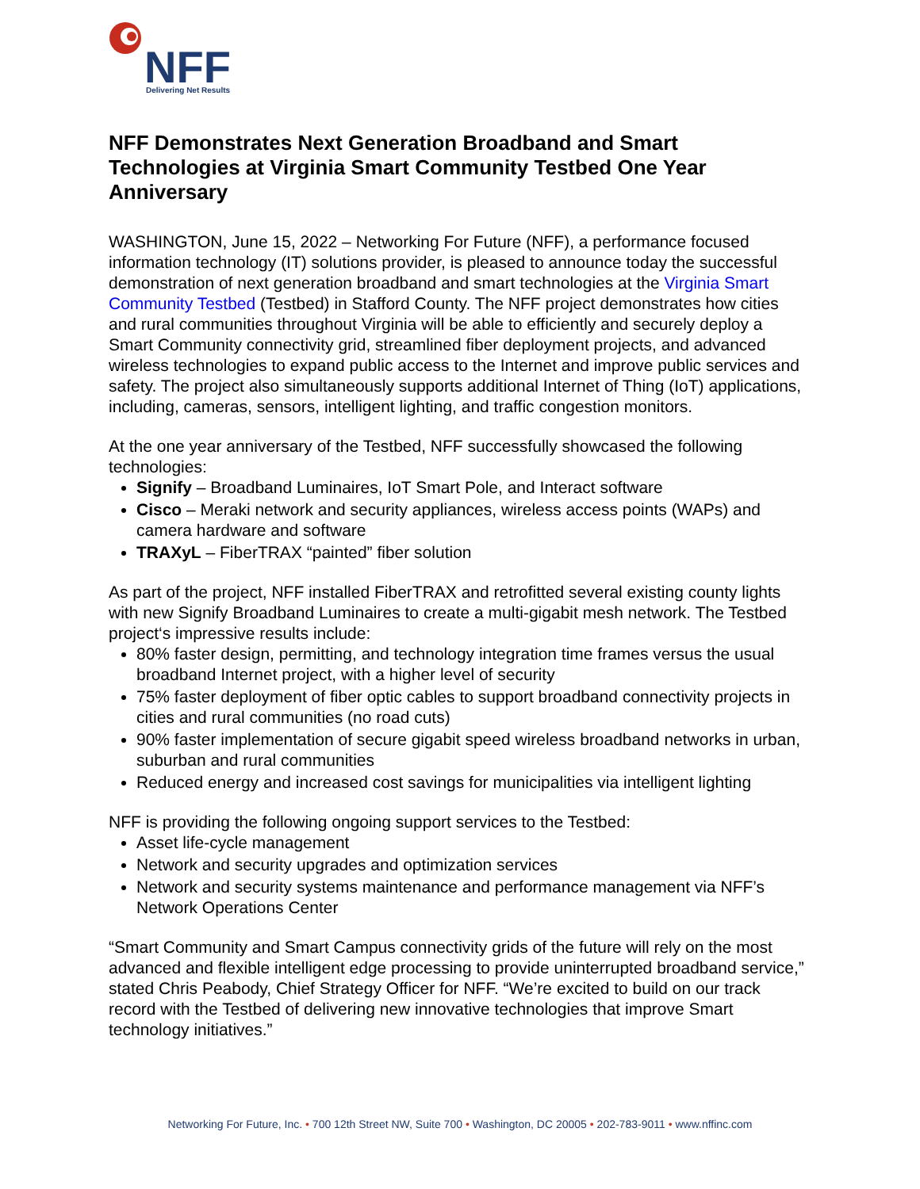NFF
Delivering Net Results
NFF Demonstrates Next Generation Broadband and Smart Technologies at Virginia Smart Community Testbed One Year Anniversary
WASHINGTON, June 15, 2022 – Networking For Future (NFF), a performance focused information technology (IT) solutions provider, is pleased to announce today the successful demonstration of next generation broadband and smart technologies at the Virginia Smart Community Testbed (Testbed) in Stafford County. The NFF project demonstrates how cities and rural communities throughout Virginia will be able to efficiently and securely deploy a Smart Community connectivity grid, streamlined fiber deployment projects, and advanced wireless technologies to expand public access to the Internet and improve public services and safety. The project also simultaneously supports additional Internet of Thing (IoT) applications, including, cameras, sensors, intelligent lighting, and traffic congestion monitors.
At the one year anniversary of the Testbed, NFF successfully showcased the following technologies:
Signify – Broadband Luminaires, IoT Smart Pole, and Interact software
Cisco – Meraki network and security appliances, wireless access points (WAPs) and camera hardware and software
TRAXyL – FiberTRAX “painted” fiber solution
As part of the project, NFF installed FiberTRAX and retrofitted several existing county lights with new Signify Broadband Luminaires to create a multi-gigabit mesh network. The Testbed project‘s impressive results include:
80% faster design, permitting, and technology integration time frames versus the usual broadband Internet project, with a higher level of security
75% faster deployment of fiber optic cables to support broadband connectivity projects in cities and rural communities (no road cuts)
90% faster implementation of secure gigabit speed wireless broadband networks in urban, suburban and rural communities
Reduced energy and increased cost savings for municipalities via intelligent lighting
NFF is providing the following ongoing support services to the Testbed:
Asset life-cycle management
Network and security upgrades and optimization services
Network and security systems maintenance and performance management via NFF’s Network Operations Center
“Smart Community and Smart Campus connectivity grids of the future will rely on the most advanced and flexible intelligent edge processing to provide uninterrupted broadband service,” stated Chris Peabody, Chief Strategy Officer for NFF. “We’re excited to build on our track record with the Testbed of delivering new innovative technologies that improve Smart technology initiatives.”
Networking For Future, Inc. • 700 12th Street NW, Suite 700 • Washington, DC 20005 • 202-783-9011 • www.nffinc.com